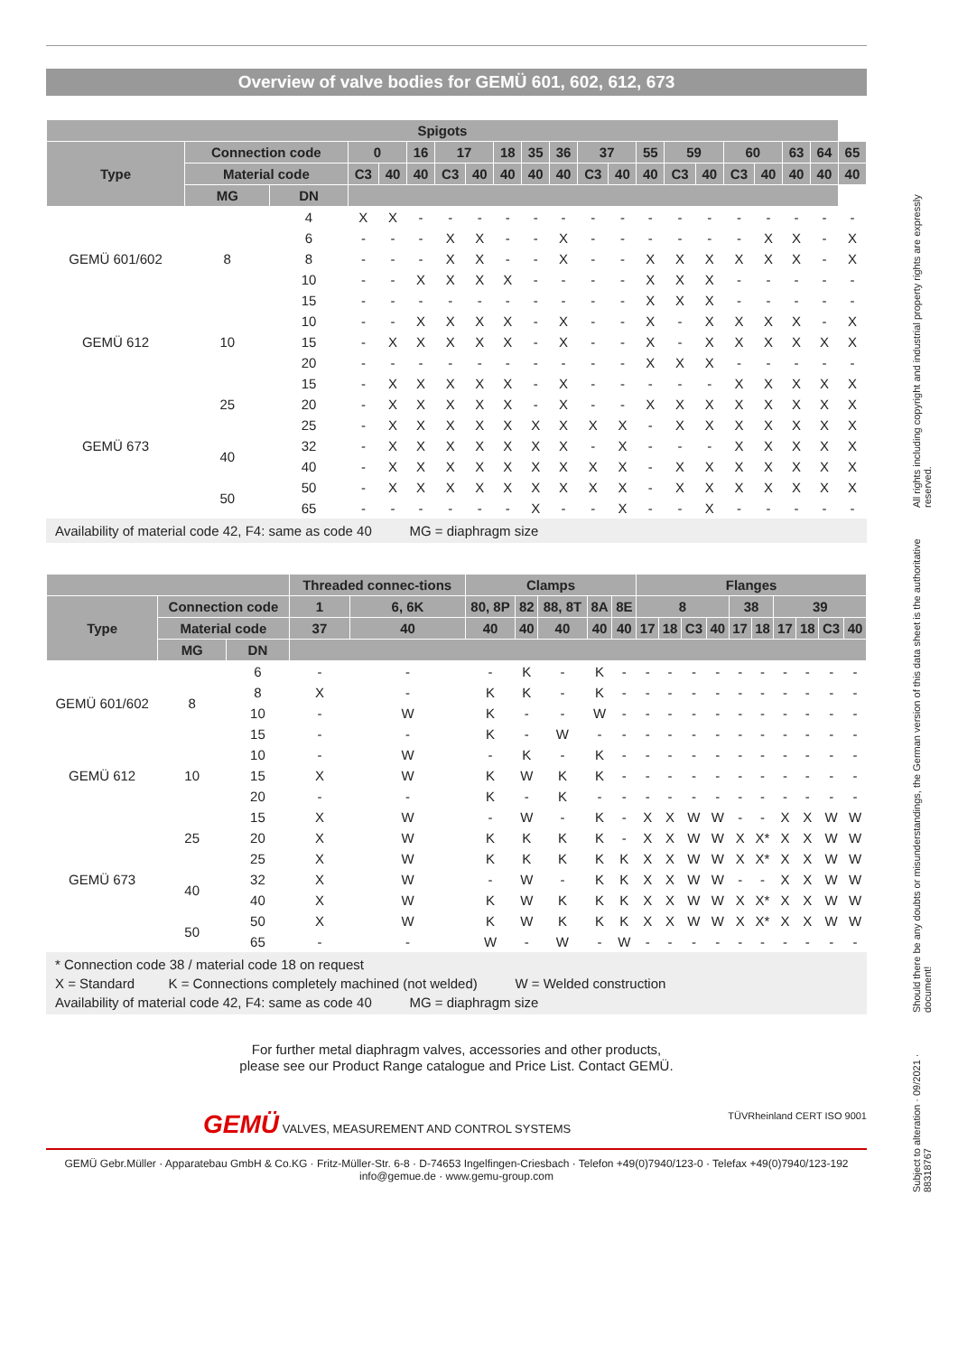Overview of valve bodies for GEMÜ 601, 602, 612, 673
| Spigots | | | | | | | | | | | | | | | | | | | | |
| --- | --- | --- | --- | --- | --- | --- | --- | --- | --- | --- | --- | --- | --- | --- | --- | --- | --- | --- | --- | --- |
| Type | Connection code | | 0 | | 16 | 17 | | 18 | 35 | 36 | 37 | | 55 | 59 | | 60 | | 63 | 64 | 65 |
| | Material code | | C3 | 40 | 40 | C3 | 40 | 40 | 40 | 40 | C3 | 40 | 40 | C3 | 40 | C3 | 40 | 40 | 40 | 40 |
| | MG | DN | | | | | | | | | | | | | | | | | | |
| GEMÜ 601/602 | 8 | 4 | X | X | - | - | - | - | - | - | - | - | - | - | - | - | - | - | - | - |
| | | 6 | - | - | - | X | X | - | - | X | - | - | - | - | - | - | X | X | - | X |
| | | 8 | - | - | - | X | X | - | - | X | - | - | X | X | X | X | X | X | - | X |
| | | 10 | - | - | X | X | X | X | - | - | - | - | X | X | X | - | - | - | - | - |
| | | 15 | - | - | - | - | - | - | - | - | - | - | X | X | X | - | - | - | - | - |
| GEMÜ 612 | 10 | 10 | - | - | X | X | X | X | - | X | - | - | X | - | X | X | X | X | - | X |
| | | 15 | - | X | X | X | X | X | - | X | - | - | X | - | X | X | X | X | X | X |
| | | 20 | - | - | - | - | - | - | - | - | - | - | X | X | X | - | - | - | - | - |
| GEMÜ 673 | 25 | 15 | - | X | X | X | X | X | - | X | - | - | - | - | - | X | X | X | X | X |
| | | 20 | - | X | X | X | X | X | - | X | - | - | X | X | X | X | X | X | X | X |
| | | 25 | - | X | X | X | X | X | X | X | X | X | - | X | X | X | X | X | X | X |
| | 40 | 32 | - | X | X | X | X | X | X | X | - | X | - | - | - | X | X | X | X | X |
| | | 40 | - | X | X | X | X | X | X | X | X | X | - | X | X | X | X | X | X | X |
| | 50 | 50 | - | X | X | X | X | X | X | X | X | X | - | X | X | X | X | X | X | X |
| | | 65 | - | - | - | - | - | - | X | - | - | X | - | - | X | - | - | - | - | - |
Availability of material code 42, F4: same as code 40 MG = diaphragm size
| | | | Threaded connec-tions | | Clamps | | | | | Flanges | | | | | | | | | |
| --- | --- | --- | --- | --- | --- | --- | --- | --- | --- | --- | --- | --- | --- | --- | --- | --- | --- | --- | --- |
| Type | Connection code | | 1 | 6, 6K | 80, 8P | 82 | 88, 8T | 8A | 8E | 8 | | | | 38 | | 39 | | | |
| | Material code | | 37 | 40 | 40 | 40 | 40 | 40 | 40 | 17 | 18 | C3 | 40 | 17 | 18 | 17 | 18 | C3 | 40 |
| | MG | DN | | | | | | | | | | | | | | | | | |
| GEMÜ 601/602 | 8 | 6 | - | - | - | K | - | K | - | - | - | - | - | - | - | - | - | - | - |
| | | 8 | X | - | K | K | - | K | - | - | - | - | - | - | - | - | - | - | - |
| | | 10 | - | W | K | - | - | W | - | - | - | - | - | - | - | - | - | - | - |
| | | 15 | - | - | K | - | W | - | - | - | - | - | - | - | - | - | - | - | - |
| GEMÜ 612 | 10 | 10 | - | W | - | K | - | K | - | - | - | - | - | - | - | - | - | - | - |
| | | 15 | X | W | K | W | K | K | - | - | - | - | - | - | - | - | - | - | - |
| | | 20 | - | - | K | - | K | - | - | - | - | - | - | - | - | - | - | - | - |
| GEMÜ 673 | 25 | 15 | X | W | - | W | - | K | - | X | X | W | W | - | - | X | X | W | W |
| | | 20 | X | W | K | K | K | K | - | X | X | W | W | X | X* | X | X | W | W |
| | | 25 | X | W | K | K | K | K | K | X | X | W | W | X | X* | X | X | W | W |
| | 40 | 32 | X | W | - | W | - | K | K | X | X | W | W | - | - | X | X | W | W |
| | | 40 | X | W | K | W | K | K | K | X | X | W | W | X | X* | X | X | W | W |
| | 50 | 50 | X | W | K | W | K | K | K | X | X | W | W | X | X* | X | X | W | W |
| | | 65 | - | - | W | - | W | - | W | - | - | - | - | - | - | - | - | - | - |
* Connection code 38 / material code 18 on request
X = Standard K = Connections completely machined (not welded) W = Welded construction
Availability of material code 42, F4: same as code 40 MG = diaphragm size
For further metal diaphragm valves, accessories and other products,
please see our Product Range catalogue and Price List. Contact GEMÜ.
GEMÜ VALVES, MEASUREMENT AND CONTROL SYSTEMS TÜVRheinland CERT ISO 9001
GEMÜ Gebr.Müller · Apparatebau GmbH & Co.KG · Fritz-Müller-Str. 6-8 · D-74653 Ingelfingen-Criesbach · Telefon +49(0)7940/123-0 · Telefax +49(0)7940/123-192
info@gemue.de · www.gemu-group.com
Subject to alteration · 09/2021 · 88318767 Should there be any doubts or misunderstandings, the German version of this data sheet is the authoritative document! All rights including copyright and industrial property rights are expressly reserved.